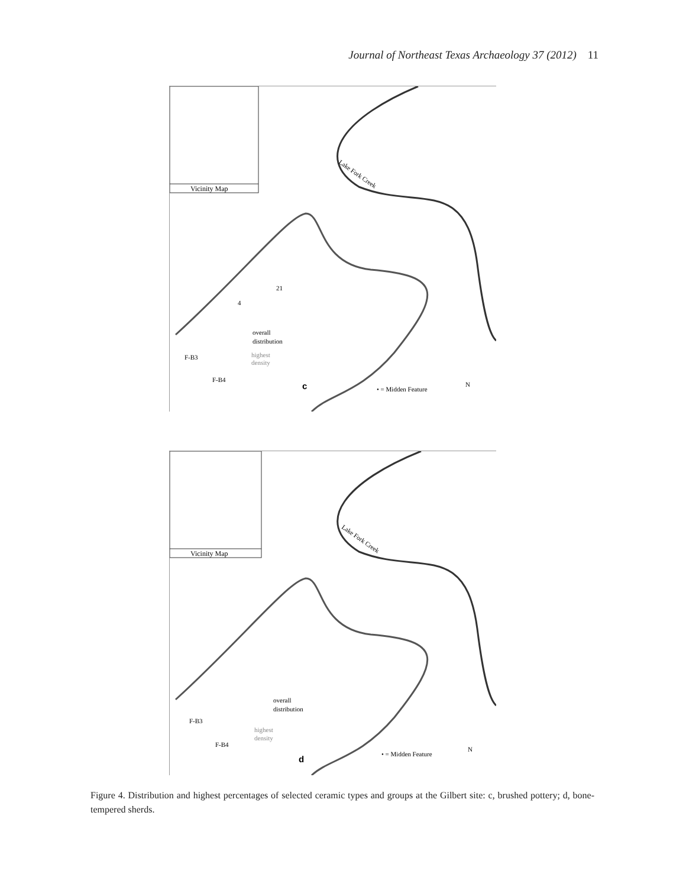Journal of Northeast Texas Archaeology 37 (2012) 11
Vicinity Map
Lake Fork Creek
21
4
overall
distribution
highest
density
F-B3
F-B4
c
• = Midden Feature
N
Vicinity Map
Lake Fork Creek
overall
distribution
highest
density
F-B3
F-B4
d
• = Midden Feature
N
Figure 4. Distribution and highest percentages of selected ceramic types and groups at the Gilbert site: c, brushed pottery; d, bone-tempered sherds.